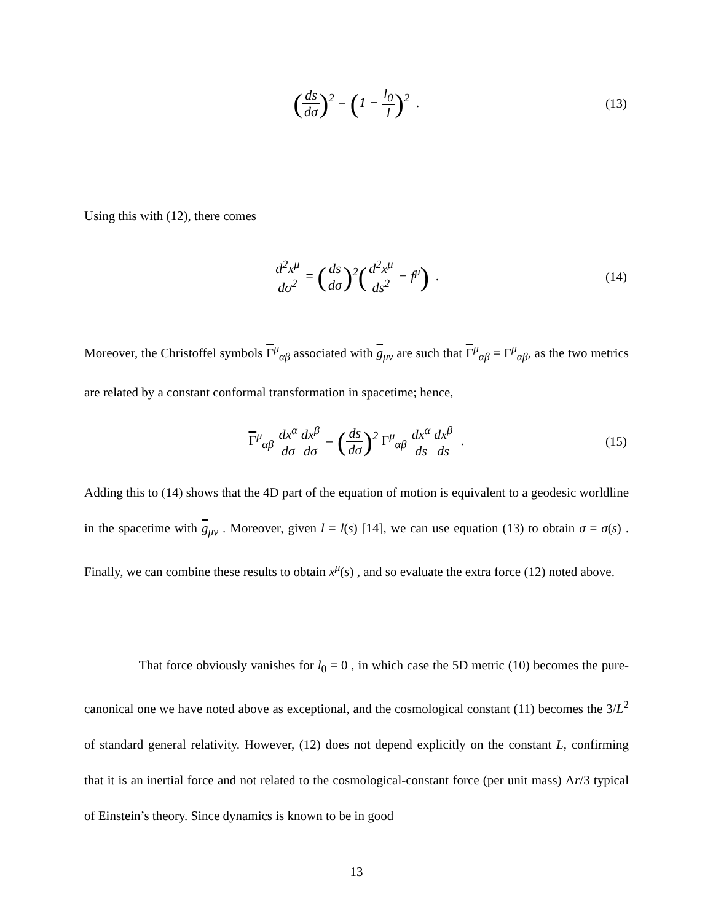(ds dσ)<sup>2</sup> = (1 − l<sub>0</sub> l)<sup>2</sup> .
(13)
Using this with (12), there comes
d<sup>2</sup>x<sup>μ</sup> dσ<sup>2</sup> = (ds dσ)<sup>2</sup>(d<sup>2</sup>x<sup>μ</sup> ds<sup>2</sup> − f<sup>μ</sup>) .
(14)
Moreover, the Christoffel symbols Γ<sup>μ</sup><sub>αβ</sub> associated with g<sub>μν</sub> are such that Γ<sup>μ</sup><sub>αβ</sub> = Γ<sup>μ</sup><sub>αβ</sub>, as the two metrics are related by a constant conformal transformation in spacetime; hence,
Γ<sup>μ</sup><sub>αβ</sub> dx<sup>α</sup> dσ dx<sup>β</sup> dσ = (ds dσ)<sup>2</sup> Γ<sup>μ</sup><sub>αβ</sub> dx<sup>α</sup> ds dx<sup>β</sup> ds .
(15)
Adding this to (14) shows that the 4D part of the equation of motion is equivalent to a geodesic worldline in the spacetime with g<sub>μν</sub> . Moreover, given l = l(s) [14], we can use equation (13) to obtain σ = σ(s) . Finally, we can combine these results to obtain x<sup>μ</sup>(s) , and so evaluate the extra force (12) noted above.
That force obviously vanishes for l<sub>0</sub> = 0 , in which case the 5D metric (10) becomes the pure-canonical one we have noted above as exceptional, and the cosmological constant (11) becomes the 3/L<sup>2</sup> of standard general relativity. However, (12) does not depend explicitly on the constant L, confirming that it is an inertial force and not related to the cosmological-constant force (per unit mass) Λr/3 typical of Einstein’s theory. Since dynamics is known to be in good
13